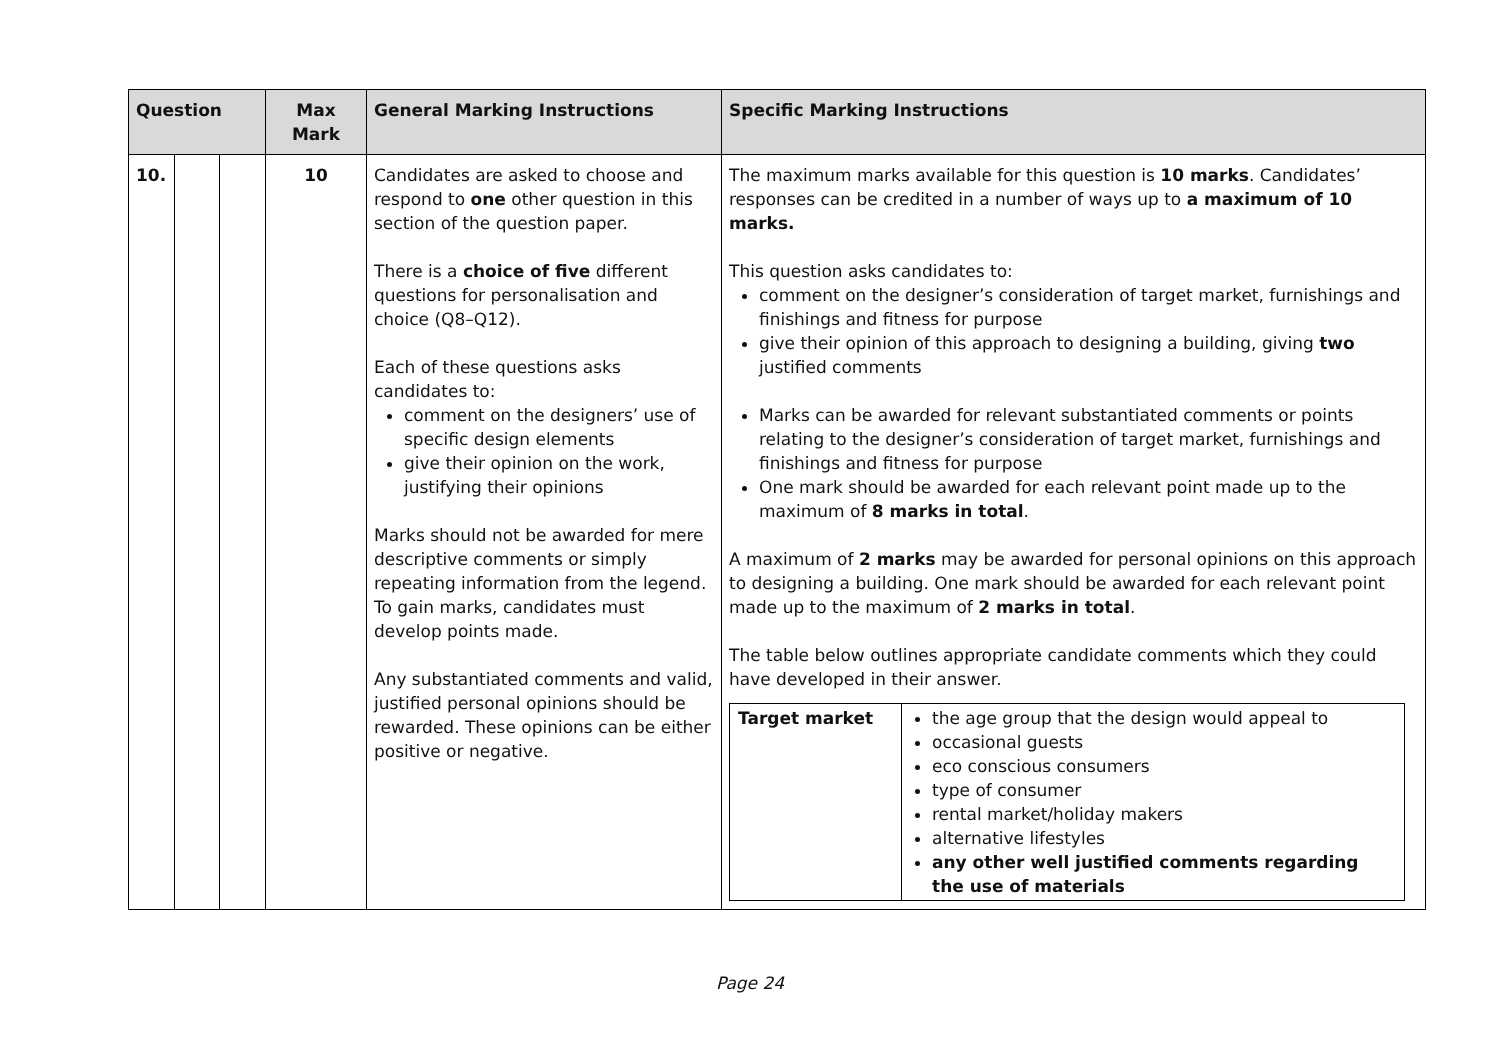| Question | | | Max Mark | General Marking Instructions | Specific Marking Instructions |
| --- | --- | --- | --- | --- | --- |
| 10. | | | 10 | Candidates are asked to choose and respond to one other question in this section of the question paper. There is a choice of five different questions for personalisation and choice (Q8–Q12). Each of these questions asks candidates to: comment on the designers’ use of specific design elements give their opinion on the work, justifying their opinions Marks should not be awarded for mere descriptive comments or simply repeating information from the legend. To gain marks, candidates must develop points made. Any substantiated comments and valid, justified personal opinions should be rewarded. These opinions can be either positive or negative. | The maximum marks available for this question is 10 marks . Candidates’ responses can be credited in a number of ways up to a maximum of 10 marks. This question asks candidates to: comment on the designer’s consideration of target market, furnishings and finishings and fitness for purpose give their opinion of this approach to designing a building, giving two justified comments Marks can be awarded for relevant substantiated comments or points relating to the designer’s consideration of target market, furnishings and finishings and fitness for purpose One mark should be awarded for each relevant point made up to the maximum of 8 marks in total . A maximum of 2 marks may be awarded for personal opinions on this approach to designing a building. One mark should be awarded for each relevant point made up to the maximum of 2 marks in total . The table below outlines appropriate candidate comments which they could have developed in their answer. / Target market / the age group that the design would appeal to occasional guests eco conscious consumers type of consumer rental market/holiday makers alternative lifestyles any other well justified comments regarding the use of materials / |
Page 24